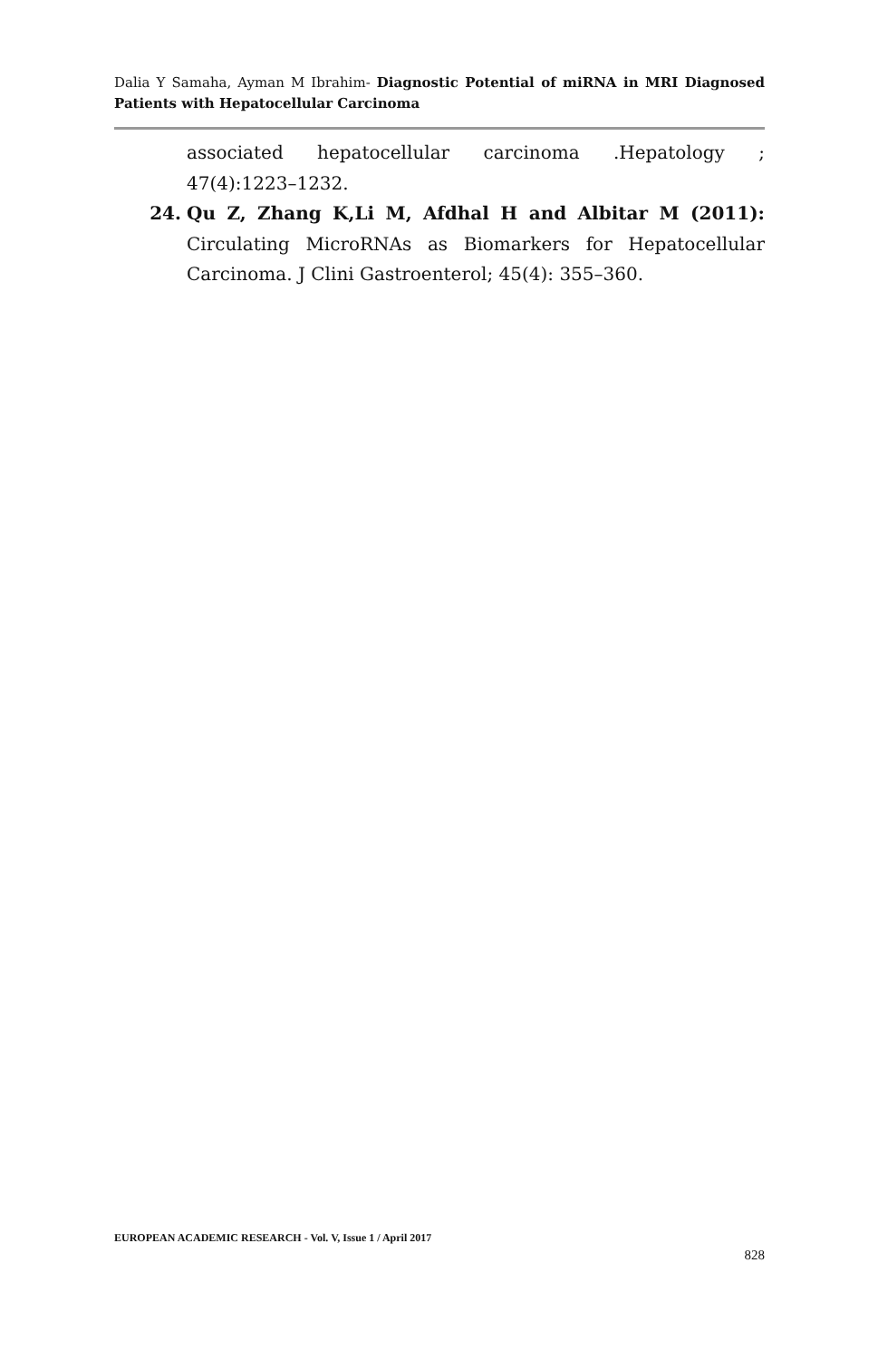Dalia Y Samaha, Ayman M Ibrahim- Diagnostic Potential of miRNA in MRI Diagnosed Patients with Hepatocellular Carcinoma
associated hepatocellular carcinoma .Hepatology ; 47(4):1223–1232.
24. Qu Z, Zhang K,Li M, Afdhal H and Albitar M (2011): Circulating MicroRNAs as Biomarkers for Hepatocellular Carcinoma. J Clini Gastroenterol; 45(4): 355–360.
EUROPEAN ACADEMIC RESEARCH - Vol. V, Issue 1 / April 2017
828